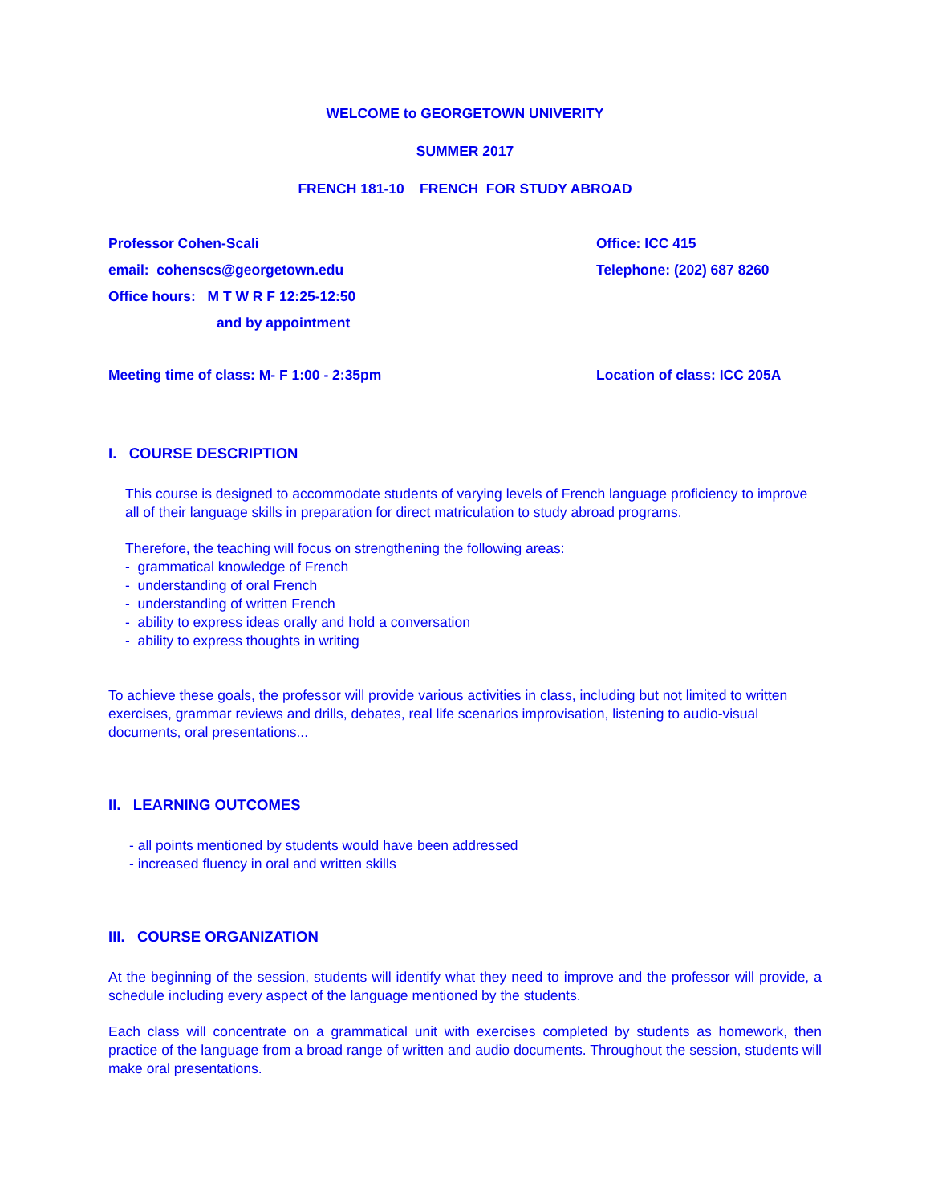WELCOME to GEORGETOWN UNIVERITY
SUMMER 2017
FRENCH 181-10 FRENCH FOR STUDY ABROAD
Professor Cohen-Scali Office: ICC 415
email: cohenscs@georgetown.edu Telephone: (202) 687 8260
Office hours: M T W R F 12:25-12:50
and by appointment
Meeting time of class: M- F 1:00 - 2:35pm Location of class: ICC 205A
I. COURSE DESCRIPTION
This course is designed to accommodate students of varying levels of French language proficiency to improve all of their language skills in preparation for direct matriculation to study abroad programs.
Therefore, the teaching will focus on strengthening the following areas:
- grammatical knowledge of French
- understanding of oral French
- understanding of written French
- ability to express ideas orally and hold a conversation
- ability to express thoughts in writing
To achieve these goals, the professor will provide various activities in class, including but not limited to written exercises, grammar reviews and drills, debates, real life scenarios improvisation, listening to audio-visual documents, oral presentations...
II. LEARNING OUTCOMES
- all points mentioned by students would have been addressed
- increased fluency in oral and written skills
III. COURSE ORGANIZATION
At the beginning of the session, students will identify what they need to improve and the professor will provide, a schedule including every aspect of the language mentioned by the students.
Each class will concentrate on a grammatical unit with exercises completed by students as homework, then practice of the language from a broad range of written and audio documents. Throughout the session, students will make oral presentations.